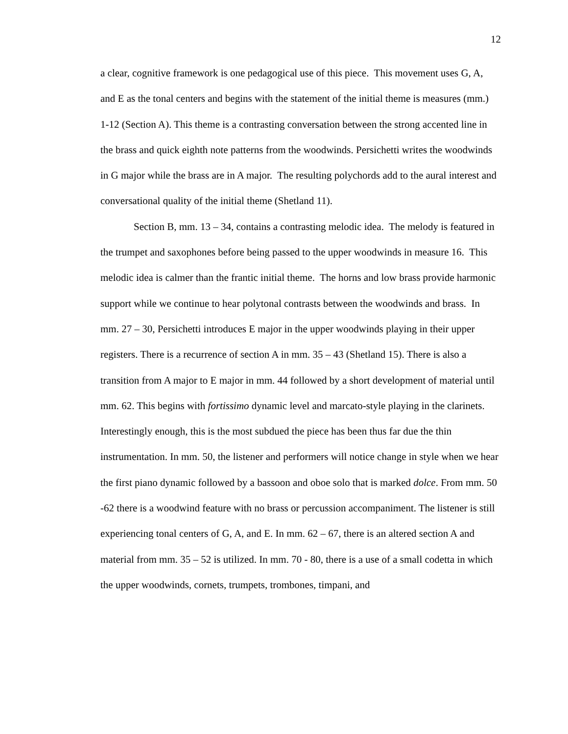12
a clear, cognitive framework is one pedagogical use of this piece. This movement uses G, A, and E as the tonal centers and begins with the statement of the initial theme is measures (mm.) 1-12 (Section A). This theme is a contrasting conversation between the strong accented line in the brass and quick eighth note patterns from the woodwinds. Persichetti writes the woodwinds in G major while the brass are in A major. The resulting polychords add to the aural interest and conversational quality of the initial theme (Shetland 11).
Section B, mm. 13 – 34, contains a contrasting melodic idea. The melody is featured in the trumpet and saxophones before being passed to the upper woodwinds in measure 16. This melodic idea is calmer than the frantic initial theme. The horns and low brass provide harmonic support while we continue to hear polytonal contrasts between the woodwinds and brass. In mm. 27 – 30, Persichetti introduces E major in the upper woodwinds playing in their upper registers. There is a recurrence of section A in mm. 35 – 43 (Shetland 15). There is also a transition from A major to E major in mm. 44 followed by a short development of material until mm. 62. This begins with fortissimo dynamic level and marcato-style playing in the clarinets. Interestingly enough, this is the most subdued the piece has been thus far due the thin instrumentation. In mm. 50, the listener and performers will notice change in style when we hear the first piano dynamic followed by a bassoon and oboe solo that is marked dolce. From mm. 50 -62 there is a woodwind feature with no brass or percussion accompaniment. The listener is still experiencing tonal centers of G, A, and E. In mm. 62 – 67, there is an altered section A and material from mm. 35 – 52 is utilized. In mm. 70 - 80, there is a use of a small codetta in which the upper woodwinds, cornets, trumpets, trombones, timpani, and